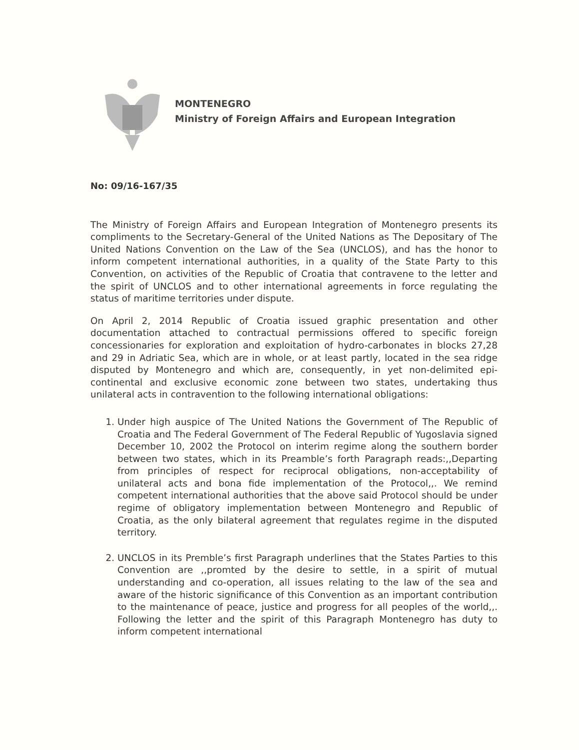MONTENEGRO
Ministry of Foreign Affairs and European Integration
No: 09/16-167/35
The Ministry of Foreign Affairs and European Integration of Montenegro presents its compliments to the Secretary-General of the United Nations as The Depositary of The United Nations Convention on the Law of the Sea (UNCLOS), and has the honor to inform competent international authorities, in a quality of the State Party to this Convention, on activities of the Republic of Croatia that contravene to the letter and the spirit of UNCLOS and to other international agreements in force regulating the status of maritime territories under dispute.
On April 2, 2014 Republic of Croatia issued graphic presentation and other documentation attached to contractual permissions offered to specific foreign concessionaries for exploration and exploitation of hydro-carbonates in blocks 27,28 and 29 in Adriatic Sea, which are in whole, or at least partly, located in the sea ridge disputed by Montenegro and which are, consequently, in yet non-delimited epi-continental and exclusive economic zone between two states, undertaking thus unilateral acts in contravention to the following international obligations:
1. Under high auspice of The United Nations the Government of The Republic of Croatia and The Federal Government of The Federal Republic of Yugoslavia signed December 10, 2002 the Protocol on interim regime along the southern border between two states, which in its Preamble’s forth Paragraph reads:,,Departing from principles of respect for reciprocal obligations, non-acceptability of unilateral acts and bona fide implementation of the Protocol,,. We remind competent international authorities that the above said Protocol should be under regime of obligatory implementation between Montenegro and Republic of Croatia, as the only bilateral agreement that regulates regime in the disputed territory.
2. UNCLOS in its Premble’s first Paragraph underlines that the States Parties to this Convention are ,,promted by the desire to settle, in a spirit of mutual understanding and co-operation, all issues relating to the law of the sea and aware of the historic significance of this Convention as an important contribution to the maintenance of peace, justice and progress for all peoples of the world,,. Following the letter and the spirit of this Paragraph Montenegro has duty to inform competent international